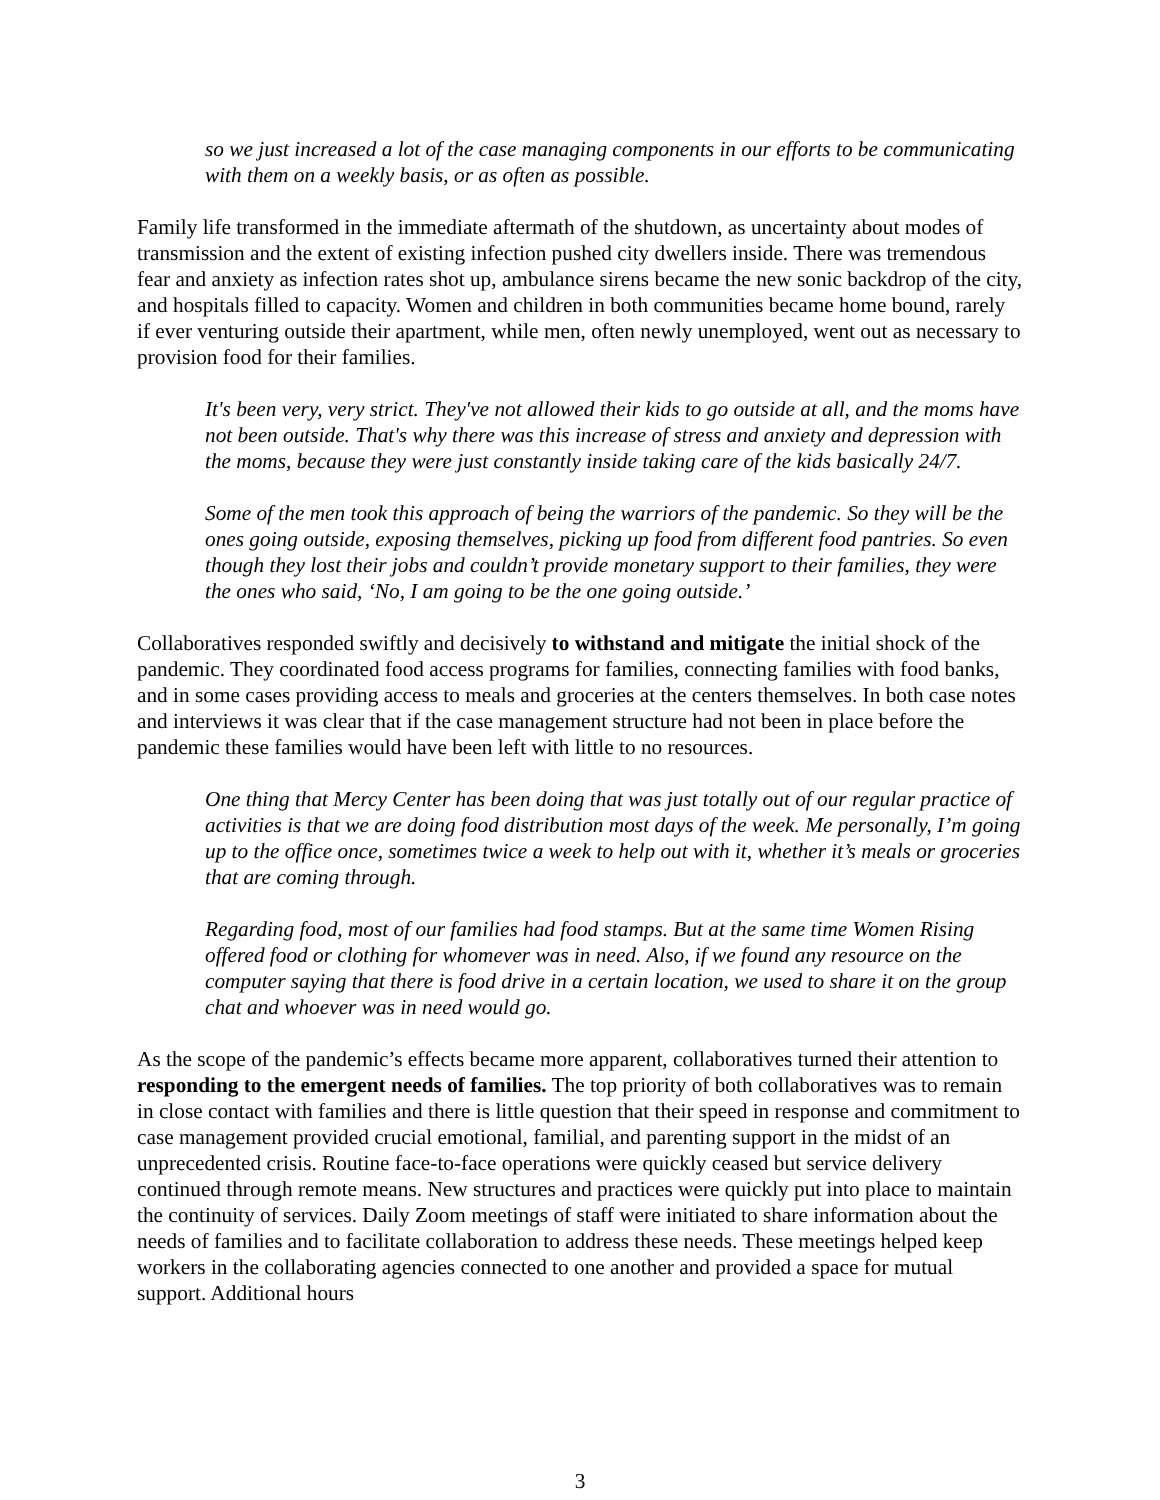so we just increased a lot of the case managing components in our efforts to be communicating with them on a weekly basis, or as often as possible.
Family life transformed in the immediate aftermath of the shutdown, as uncertainty about modes of transmission and the extent of existing infection pushed city dwellers inside. There was tremendous fear and anxiety as infection rates shot up, ambulance sirens became the new sonic backdrop of the city, and hospitals filled to capacity. Women and children in both communities became home bound, rarely if ever venturing outside their apartment, while men, often newly unemployed, went out as necessary to provision food for their families.
It's been very, very strict. They've not allowed their kids to go outside at all, and the moms have not been outside. That's why there was this increase of stress and anxiety and depression with the moms, because they were just constantly inside taking care of the kids basically 24/7.
Some of the men took this approach of being the warriors of the pandemic. So they will be the ones going outside, exposing themselves, picking up food from different food pantries. So even though they lost their jobs and couldn’t provide monetary support to their families, they were the ones who said, ‘No, I am going to be the one going outside.’
Collaboratives responded swiftly and decisively to withstand and mitigate the initial shock of the pandemic. They coordinated food access programs for families, connecting families with food banks, and in some cases providing access to meals and groceries at the centers themselves. In both case notes and interviews it was clear that if the case management structure had not been in place before the pandemic these families would have been left with little to no resources.
One thing that Mercy Center has been doing that was just totally out of our regular practice of activities is that we are doing food distribution most days of the week. Me personally, I’m going up to the office once, sometimes twice a week to help out with it, whether it’s meals or groceries that are coming through.
Regarding food, most of our families had food stamps. But at the same time Women Rising offered food or clothing for whomever was in need. Also, if we found any resource on the computer saying that there is food drive in a certain location, we used to share it on the group chat and whoever was in need would go.
As the scope of the pandemic’s effects became more apparent, collaboratives turned their attention to responding to the emergent needs of families. The top priority of both collaboratives was to remain in close contact with families and there is little question that their speed in response and commitment to case management provided crucial emotional, familial, and parenting support in the midst of an unprecedented crisis. Routine face-to-face operations were quickly ceased but service delivery continued through remote means. New structures and practices were quickly put into place to maintain the continuity of services. Daily Zoom meetings of staff were initiated to share information about the needs of families and to facilitate collaboration to address these needs. These meetings helped keep workers in the collaborating agencies connected to one another and provided a space for mutual support. Additional hours
3